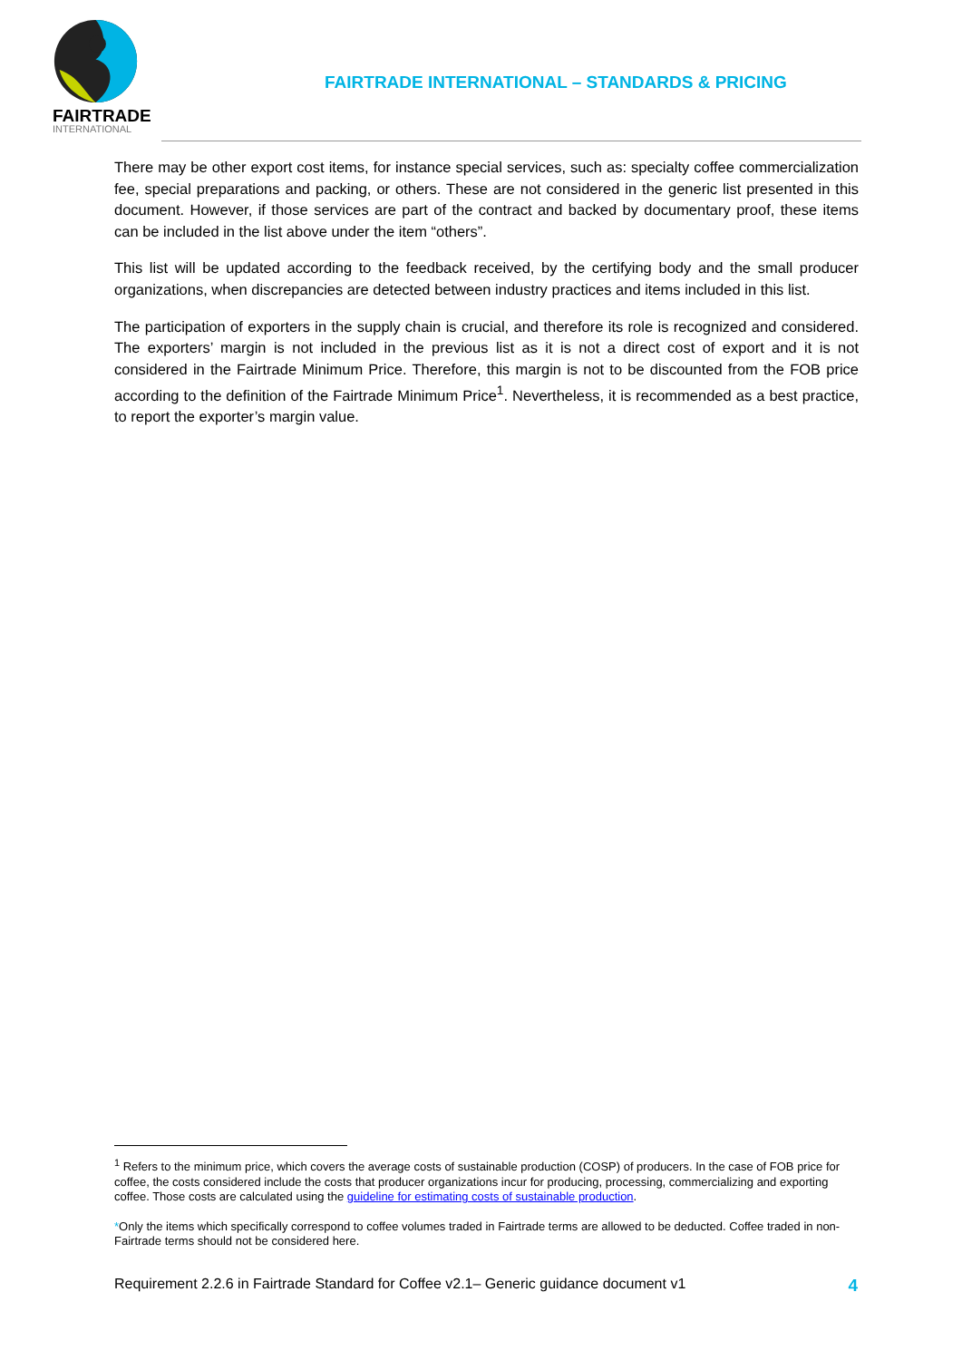FAIRTRADE
INTERNATIONAL
FAIRTRADE INTERNATIONAL – STANDARDS & PRICING
There may be other export cost items, for instance special services, such as: specialty coffee commercialization fee, special preparations and packing, or others. These are not considered in the generic list presented in this document. However, if those services are part of the contract and backed by documentary proof, these items can be included in the list above under the item “others”.
This list will be updated according to the feedback received, by the certifying body and the small producer organizations, when discrepancies are detected between industry practices and items included in this list.
The participation of exporters in the supply chain is crucial, and therefore its role is recognized and considered. The exporters’ margin is not included in the previous list as it is not a direct cost of export and it is not considered in the Fairtrade Minimum Price. Therefore, this margin is not to be discounted from the FOB price according to the definition of the Fairtrade Minimum Price<sup>1</sup>. Nevertheless, it is recommended as a best practice, to report the exporter’s margin value.
<sup>1</sup> Refers to the minimum price, which covers the average costs of sustainable production (COSP) of producers. In the case of FOB price for coffee, the costs considered include the costs that producer organizations incur for producing, processing, commercializing and exporting coffee. Those costs are calculated using the guideline for estimating costs of sustainable production.
*Only the items which specifically correspond to coffee volumes traded in Fairtrade terms are allowed to be deducted. Coffee traded in non-Fairtrade terms should not be considered here.
Requirement 2.2.6 in Fairtrade Standard for Coffee v2.1– Generic guidance document v1 4